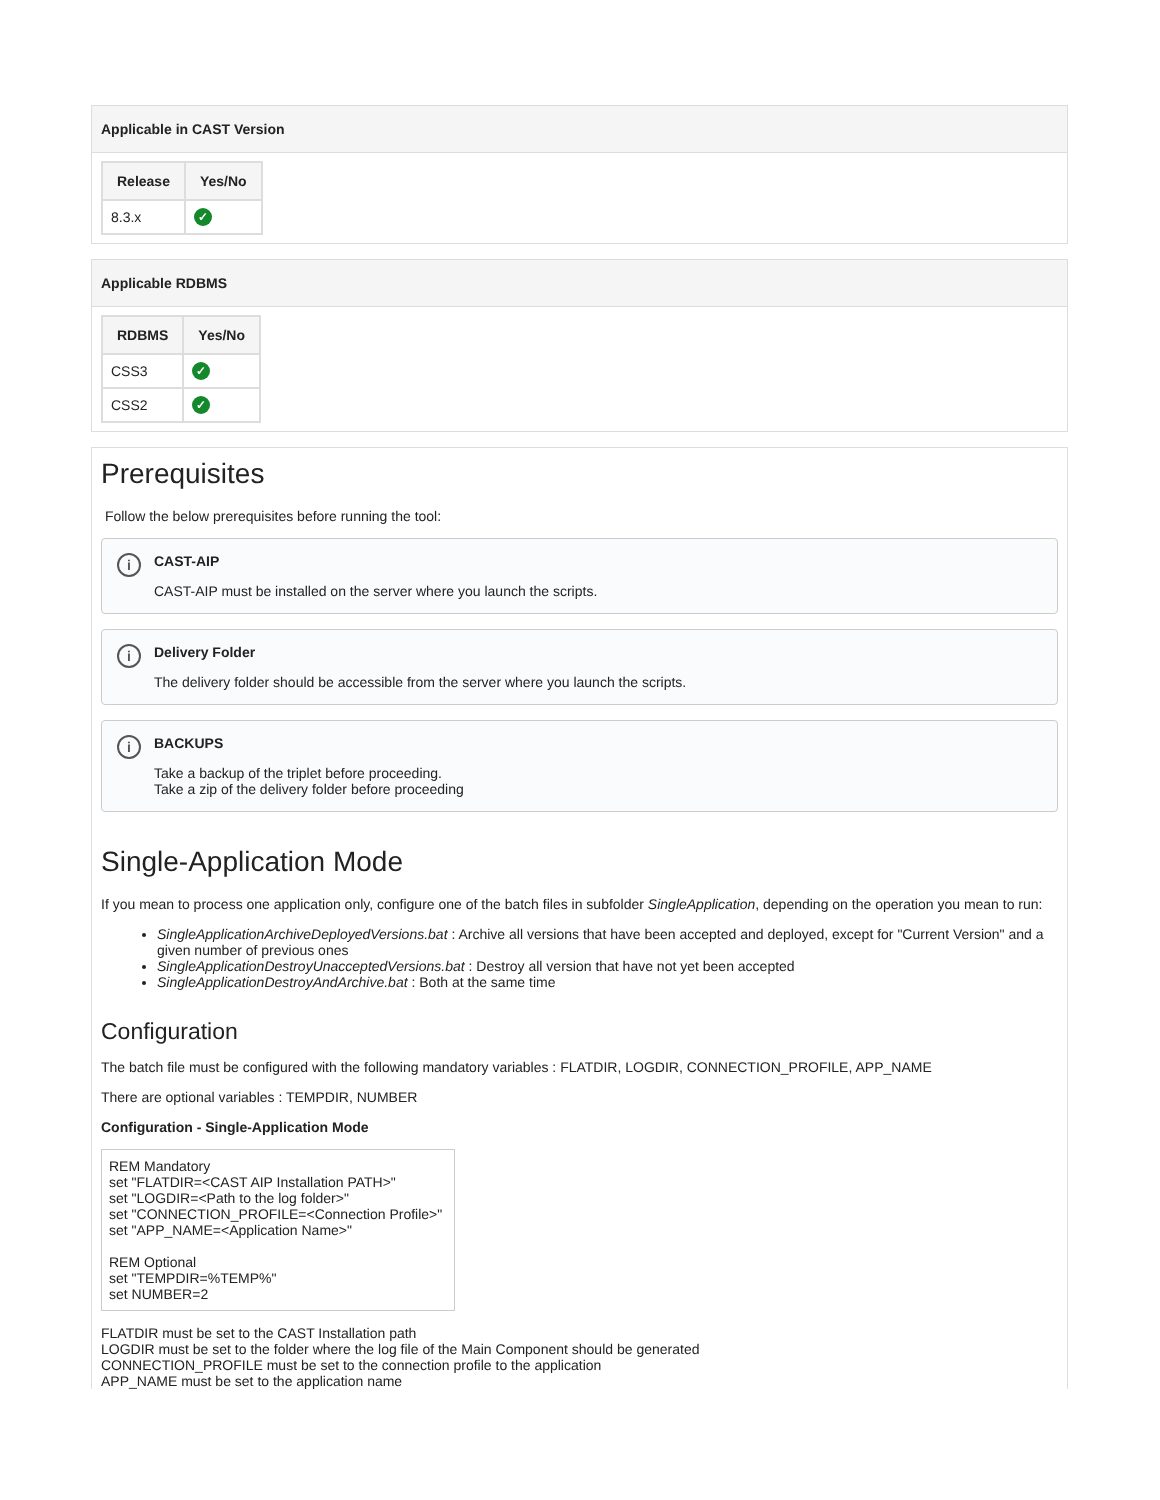Applicable in CAST Version
| Release | Yes/No |
| --- | --- |
| 8.3.x | ✓ |
Applicable RDBMS
| RDBMS | Yes/No |
| --- | --- |
| CSS3 | ✓ |
| CSS2 | ✓ |
Prerequisites
Follow the below prerequisites before running the tool:
i CAST-AIP
CAST-AIP must be installed on the server where you launch the scripts.
i Delivery Folder
The delivery folder should be accessible from the server where you launch the scripts.
i BACKUPS
Take a backup of the triplet before proceeding.
Take a zip of the delivery folder before proceeding
Single-Application Mode
If you mean to process one application only, configure one of the batch files in subfolder SingleApplication, depending on the operation you mean to run:
SingleApplicationArchiveDeployedVersions.bat : Archive all versions that have been accepted and deployed, except for "Current Version" and a given number of previous ones
SingleApplicationDestroyUnacceptedVersions.bat : Destroy all version that have not yet been accepted
SingleApplicationDestroyAndArchive.bat : Both at the same time
Configuration
The batch file must be configured with the following mandatory variables : FLATDIR, LOGDIR, CONNECTION_PROFILE, APP_NAME
There are optional variables : TEMPDIR, NUMBER
Configuration - Single-Application Mode
REM Mandatory
set "FLATDIR=<CAST AIP Installation PATH>"
set "LOGDIR=<Path to the log folder>"
set "CONNECTION_PROFILE=<Connection Profile>"
set "APP_NAME=<Application Name>"
REM Optional
set "TEMPDIR=%TEMP%"
set NUMBER=2
FLATDIR must be set to the CAST Installation path
LOGDIR must be set to the folder where the log file of the Main Component should be generated
CONNECTION_PROFILE must be set to the connection profile to the application
APP_NAME must be set to the application name